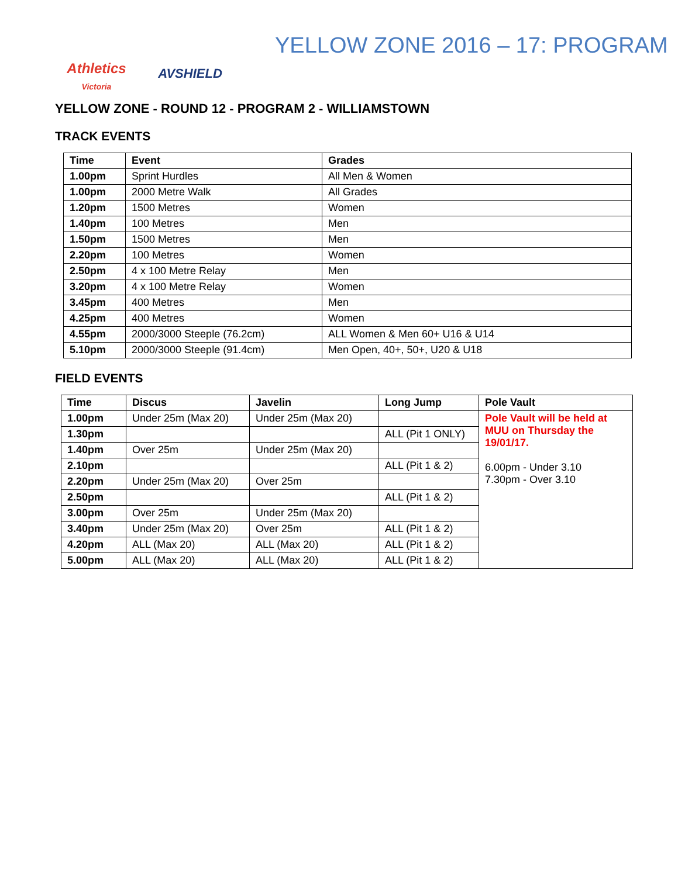Athletics
Victoria
AVSHIELD
YELLOW ZONE 2016 – 17: PROGRAM
YELLOW ZONE - ROUND 12 - PROGRAM 2 - WILLIAMSTOWN
TRACK EVENTS
| Time | Event | Grades |
| --- | --- | --- |
| 1.00pm | Sprint Hurdles | All Men & Women |
| 1.00pm | 2000 Metre Walk | All Grades |
| 1.20pm | 1500 Metres | Women |
| 1.40pm | 100 Metres | Men |
| 1.50pm | 1500 Metres | Men |
| 2.20pm | 100 Metres | Women |
| 2.50pm | 4 x 100 Metre Relay | Men |
| 3.20pm | 4 x 100 Metre Relay | Women |
| 3.45pm | 400 Metres | Men |
| 4.25pm | 400 Metres | Women |
| 4.55pm | 2000/3000 Steeple (76.2cm) | ALL Women & Men 60+ U16 & U14 |
| 5.10pm | 2000/3000 Steeple (91.4cm) | Men Open, 40+, 50+, U20 & U18 |
FIELD EVENTS
| Time | Discus | Javelin | Long Jump | Pole Vault |
| --- | --- | --- | --- | --- |
| 1.00pm | Under 25m (Max 20) | Under 25m (Max 20) | | Pole Vault will be held at MUU on Thursday the 19/01/17. 6.00pm - Under 3.10 7.30pm - Over 3.10 |
| 1.30pm | | | ALL (Pit 1 ONLY) | |
| 1.40pm | Over 25m | Under 25m (Max 20) | | |
| 2.10pm | | | ALL (Pit 1 & 2) | |
| 2.20pm | Under 25m (Max 20) | Over 25m | | |
| 2.50pm | | | ALL (Pit 1 & 2) | |
| 3.00pm | Over 25m | Under 25m (Max 20) | | |
| 3.40pm | Under 25m (Max 20) | Over 25m | ALL (Pit 1 & 2) | |
| 4.20pm | ALL (Max 20) | ALL (Max 20) | ALL (Pit 1 & 2) | |
| 5.00pm | ALL (Max 20) | ALL (Max 20) | ALL (Pit 1 & 2) | |